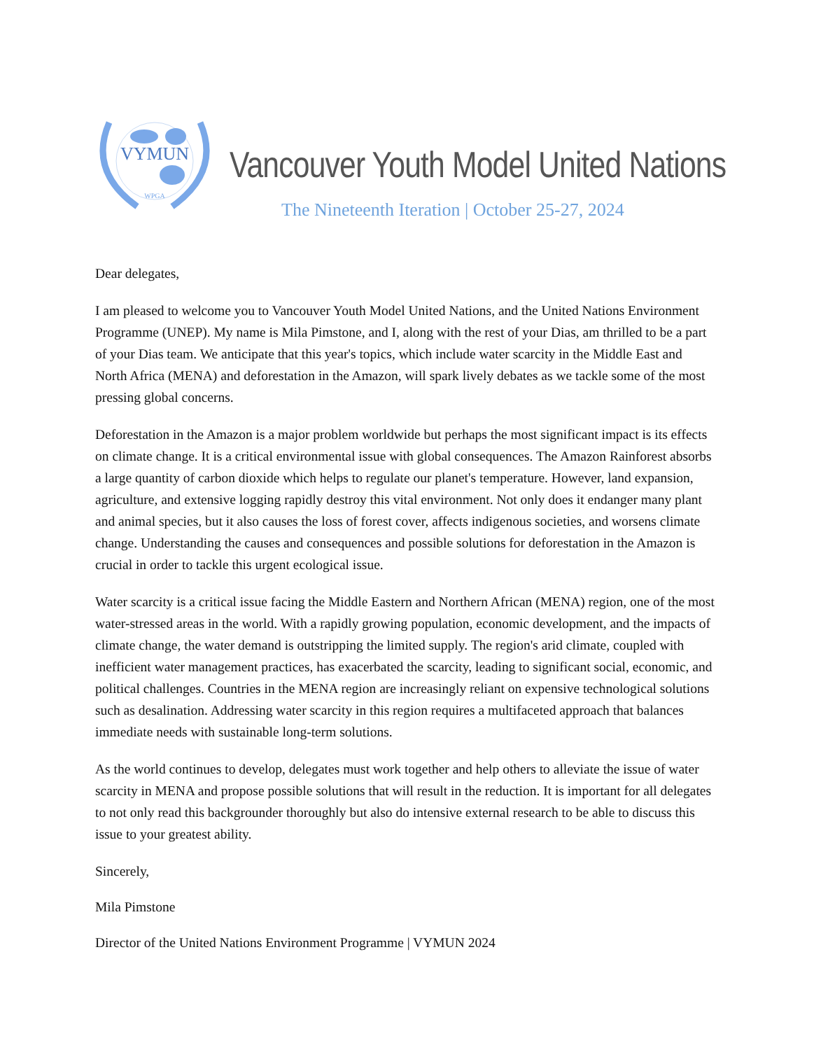VYMUN
WPGA
Vancouver Youth Model United Nations
The Nineteenth Iteration | October 25-27, 2024
Dear delegates,
I am pleased to welcome you to Vancouver Youth Model United Nations, and the United Nations Environment Programme (UNEP). My name is Mila Pimstone, and I, along with the rest of your Dias, am thrilled to be a part of your Dias team. We anticipate that this year's topics, which include water scarcity in the Middle East and North Africa (MENA) and deforestation in the Amazon, will spark lively debates as we tackle some of the most pressing global concerns.
Deforestation in the Amazon is a major problem worldwide but perhaps the most significant impact is its effects on climate change. It is a critical environmental issue with global consequences. The Amazon Rainforest absorbs a large quantity of carbon dioxide which helps to regulate our planet's temperature. However, land expansion, agriculture, and extensive logging rapidly destroy this vital environment. Not only does it endanger many plant and animal species, but it also causes the loss of forest cover, affects indigenous societies, and worsens climate change. Understanding the causes and consequences and possible solutions for deforestation in the Amazon is crucial in order to tackle this urgent ecological issue.
Water scarcity is a critical issue facing the Middle Eastern and Northern African (MENA) region, one of the most water-stressed areas in the world. With a rapidly growing population, economic development, and the impacts of climate change, the water demand is outstripping the limited supply. The region's arid climate, coupled with inefficient water management practices, has exacerbated the scarcity, leading to significant social, economic, and political challenges. Countries in the MENA region are increasingly reliant on expensive technological solutions such as desalination. Addressing water scarcity in this region requires a multifaceted approach that balances immediate needs with sustainable long-term solutions.
As the world continues to develop, delegates must work together and help others to alleviate the issue of water scarcity in MENA and propose possible solutions that will result in the reduction. It is important for all delegates to not only read this backgrounder thoroughly but also do intensive external research to be able to discuss this issue to your greatest ability.
Sincerely,
Mila Pimstone
Director of the United Nations Environment Programme | VYMUN 2024